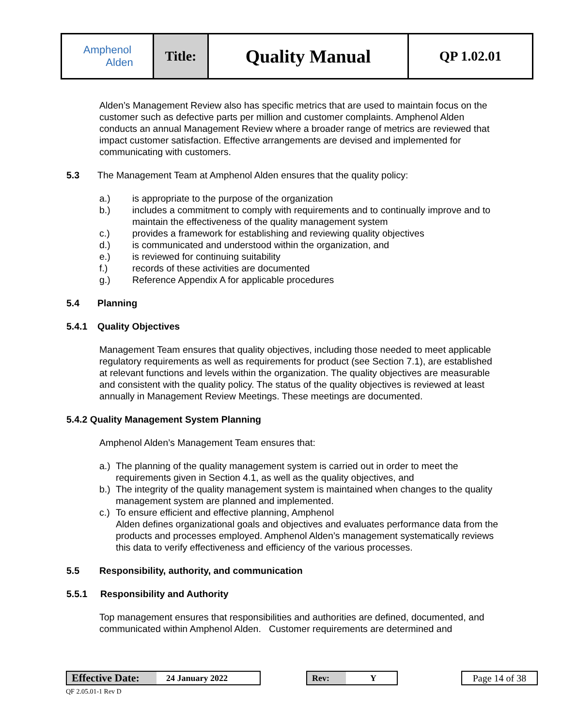| Amphenol Alden | Title: | Quality Manual | QP 1.02.01 |
Alden’s Management Review also has specific metrics that are used to maintain focus on the customer such as defective parts per million and customer complaints. Amphenol Alden conducts an annual Management Review where a broader range of metrics are reviewed that impact customer satisfaction. Effective arrangements are devised and implemented for communicating with customers.
5.3 The Management Team at Amphenol Alden ensures that the quality policy:
a.) is appropriate to the purpose of the organization
b.) includes a commitment to comply with requirements and to continually improve and to maintain the effectiveness of the quality management system
c.) provides a framework for establishing and reviewing quality objectives
d.) is communicated and understood within the organization, and
e.) is reviewed for continuing suitability
f.) records of these activities are documented
g.) Reference Appendix A for applicable procedures
5.4 Planning
5.4.1 Quality Objectives
Management Team ensures that quality objectives, including those needed to meet applicable regulatory requirements as well as requirements for product (see Section 7.1), are established at relevant functions and levels within the organization. The quality objectives are measurable and consistent with the quality policy. The status of the quality objectives is reviewed at least annually in Management Review Meetings. These meetings are documented.
5.4.2 Quality Management System Planning
Amphenol Alden’s Management Team ensures that:
a.) The planning of the quality management system is carried out in order to meet the requirements given in Section 4.1, as well as the quality objectives, and
b.) The integrity of the quality management system is maintained when changes to the quality management system are planned and implemented.
c.) To ensure efficient and effective planning, Amphenol
Alden defines organizational goals and objectives and evaluates performance data from the products and processes employed. Amphenol Alden’s management systematically reviews this data to verify effectiveness and efficiency of the various processes.
5.5 Responsibility, authority, and communication
5.5.1 Responsibility and Authority
Top management ensures that responsibilities and authorities are defined, documented, and communicated within Amphenol Alden. Customer requirements are determined and
Effective Date: 24 January 2022 Rev: Y
Page 14 of 38
QF 2.05.01-1 Rev D